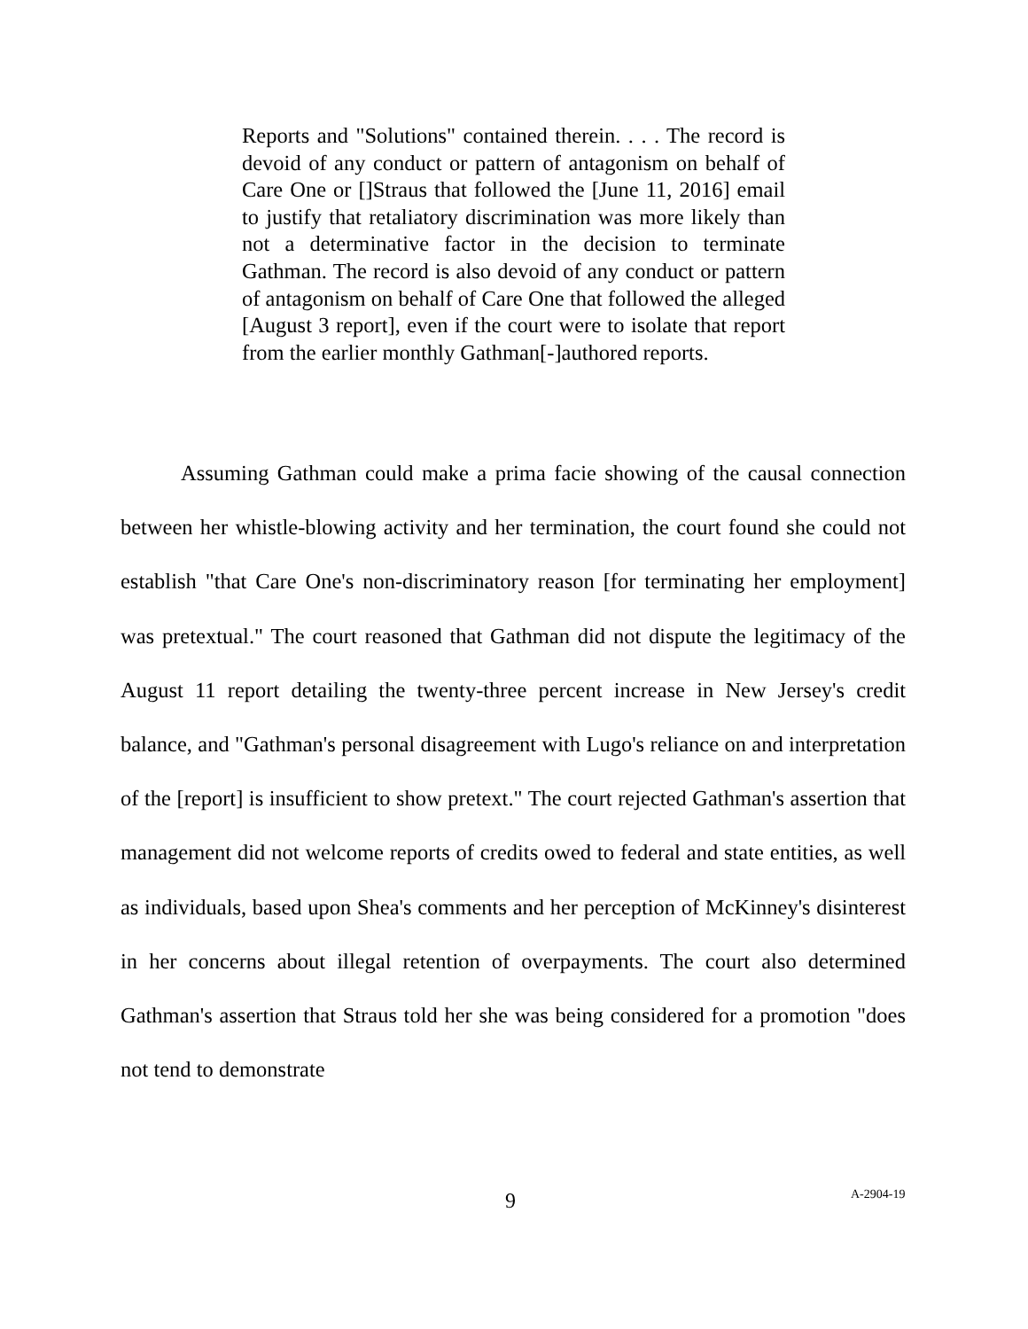Reports and "Solutions" contained therein. . . . The record is devoid of any conduct or pattern of antagonism on behalf of Care One or []Straus that followed the [June 11, 2016] email to justify that retaliatory discrimination was more likely than not a determinative factor in the decision to terminate Gathman. The record is also devoid of any conduct or pattern of antagonism on behalf of Care One that followed the alleged [August 3 report], even if the court were to isolate that report from the earlier monthly Gathman[-]authored reports.
Assuming Gathman could make a prima facie showing of the causal connection between her whistle-blowing activity and her termination, the court found she could not establish "that Care One's non-discriminatory reason [for terminating her employment] was pretextual." The court reasoned that Gathman did not dispute the legitimacy of the August 11 report detailing the twenty-three percent increase in New Jersey's credit balance, and "Gathman's personal disagreement with Lugo's reliance on and interpretation of the [report] is insufficient to show pretext." The court rejected Gathman's assertion that management did not welcome reports of credits owed to federal and state entities, as well as individuals, based upon Shea's comments and her perception of McKinney's disinterest in her concerns about illegal retention of overpayments. The court also determined Gathman's assertion that Straus told her she was being considered for a promotion "does not tend to demonstrate
9 A-2904-19